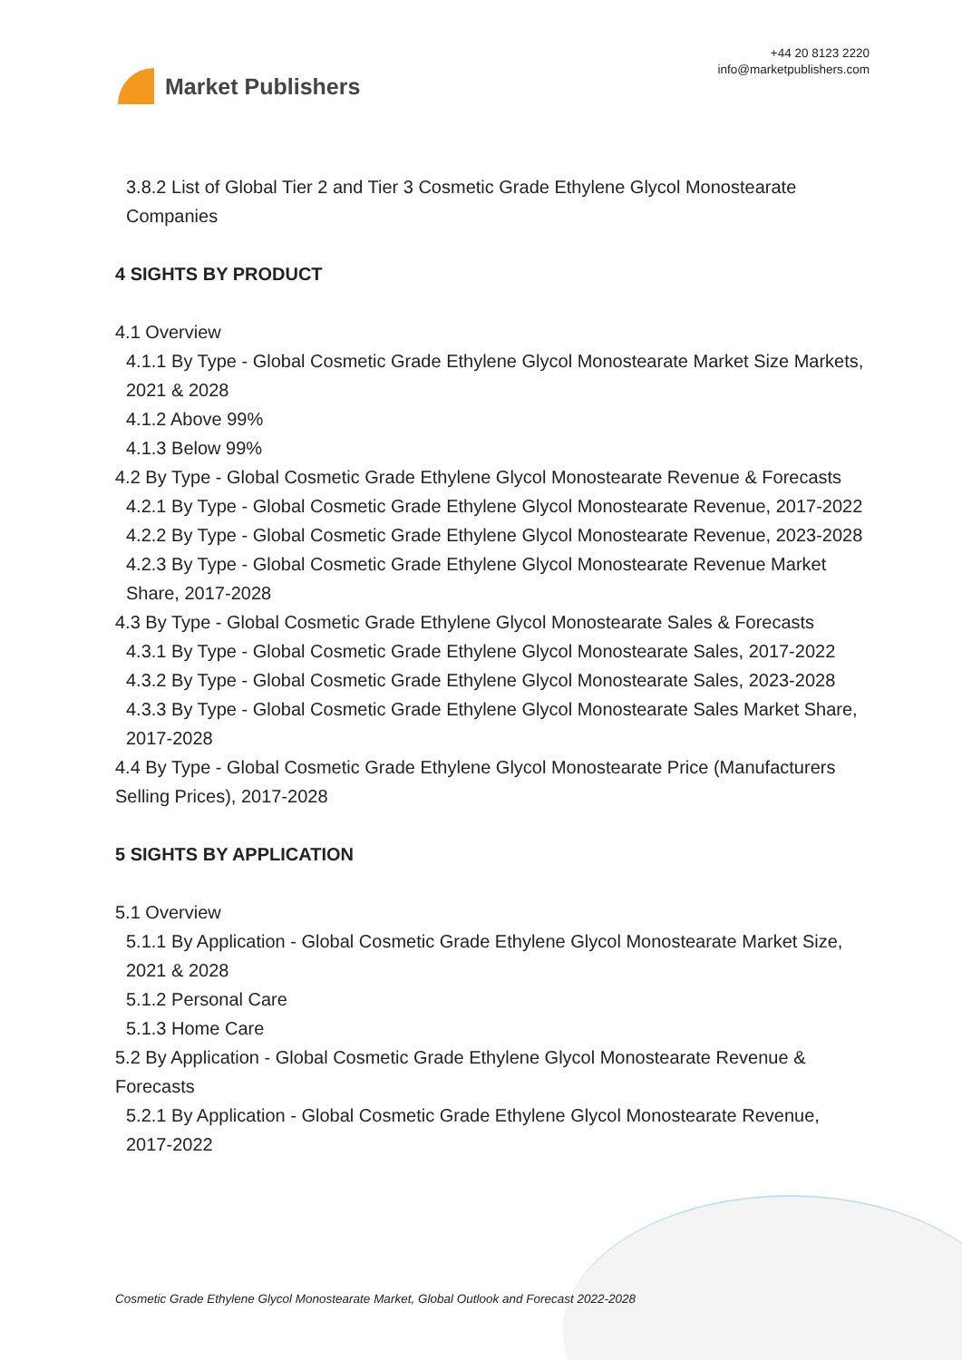Market Publishers
+44 20 8123 2220
info@marketpublishers.com
3.8.2 List of Global Tier 2 and Tier 3 Cosmetic Grade Ethylene Glycol Monostearate Companies
4 SIGHTS BY PRODUCT
4.1 Overview
4.1.1 By Type - Global Cosmetic Grade Ethylene Glycol Monostearate Market Size Markets, 2021 & 2028
4.1.2 Above 99%
4.1.3 Below 99%
4.2 By Type - Global Cosmetic Grade Ethylene Glycol Monostearate Revenue & Forecasts
4.2.1 By Type - Global Cosmetic Grade Ethylene Glycol Monostearate Revenue, 2017-2022
4.2.2 By Type - Global Cosmetic Grade Ethylene Glycol Monostearate Revenue, 2023-2028
4.2.3 By Type - Global Cosmetic Grade Ethylene Glycol Monostearate Revenue Market Share, 2017-2028
4.3 By Type - Global Cosmetic Grade Ethylene Glycol Monostearate Sales & Forecasts
4.3.1 By Type - Global Cosmetic Grade Ethylene Glycol Monostearate Sales, 2017-2022
4.3.2 By Type - Global Cosmetic Grade Ethylene Glycol Monostearate Sales, 2023-2028
4.3.3 By Type - Global Cosmetic Grade Ethylene Glycol Monostearate Sales Market Share, 2017-2028
4.4 By Type - Global Cosmetic Grade Ethylene Glycol Monostearate Price (Manufacturers Selling Prices), 2017-2028
5 SIGHTS BY APPLICATION
5.1 Overview
5.1.1 By Application - Global Cosmetic Grade Ethylene Glycol Monostearate Market Size, 2021 & 2028
5.1.2 Personal Care
5.1.3 Home Care
5.2 By Application - Global Cosmetic Grade Ethylene Glycol Monostearate Revenue & Forecasts
5.2.1 By Application - Global Cosmetic Grade Ethylene Glycol Monostearate Revenue, 2017-2022
Cosmetic Grade Ethylene Glycol Monostearate Market, Global Outlook and Forecast 2022-2028